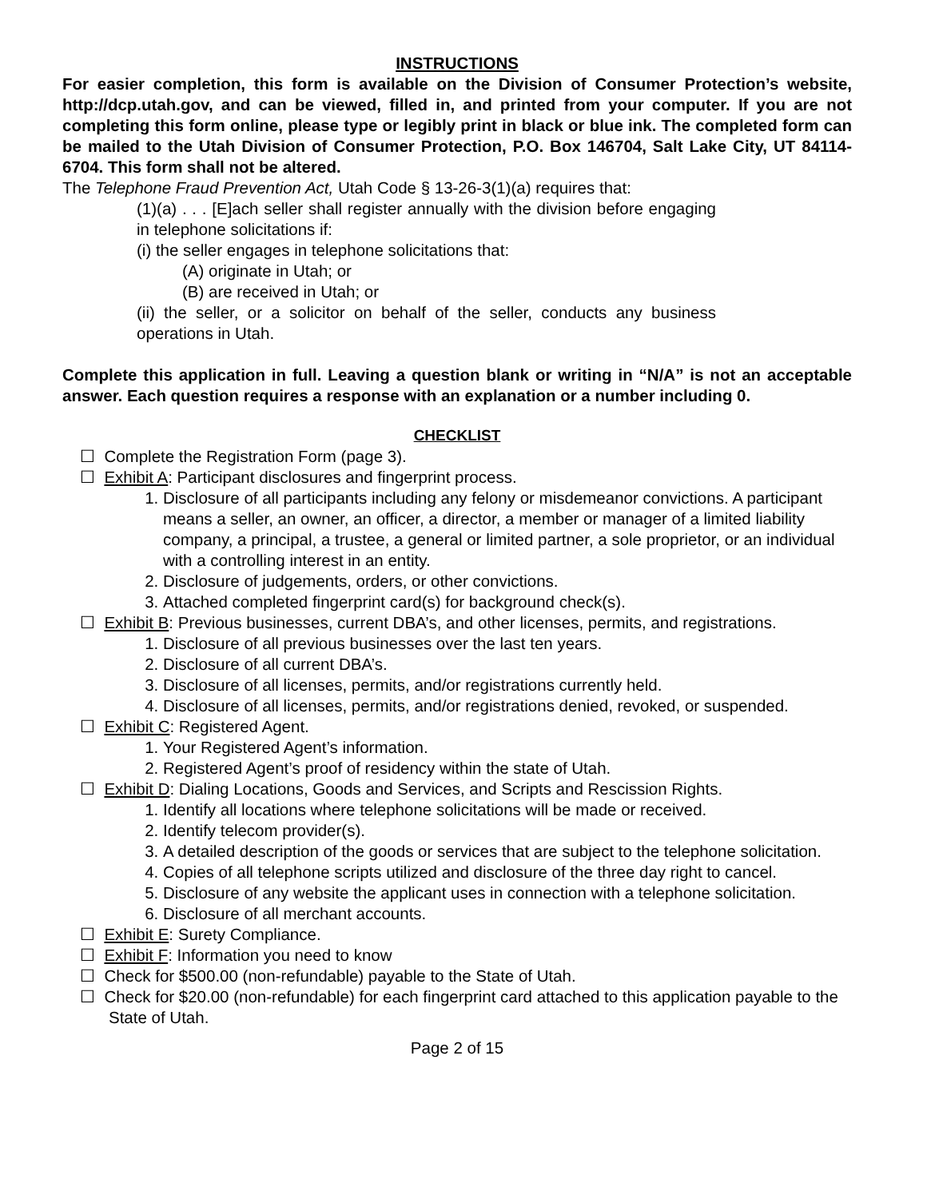INSTRUCTIONS
For easier completion, this form is available on the Division of Consumer Protection’s website, http://dcp.utah.gov, and can be viewed, filled in, and printed from your computer. If you are not completing this form online, please type or legibly print in black or blue ink. The completed form can be mailed to the Utah Division of Consumer Protection, P.O. Box 146704, Salt Lake City, UT 84114-6704. This form shall not be altered.
The Telephone Fraud Prevention Act, Utah Code § 13-26-3(1)(a) requires that:
(1)(a) . . . [E]ach seller shall register annually with the division before engaging in telephone solicitations if:
(i) the seller engages in telephone solicitations that:
(A) originate in Utah; or
(B) are received in Utah; or
(ii) the seller, or a solicitor on behalf of the seller, conducts any business operations in Utah.
Complete this application in full. Leaving a question blank or writing in “N/A” is not an acceptable answer. Each question requires a response with an explanation or a number including 0.
CHECKLIST
☐ Complete the Registration Form (page 3).
☐ Exhibit A: Participant disclosures and fingerprint process.
1. Disclosure of all participants including any felony or misdemeanor convictions. A participant means a seller, an owner, an officer, a director, a member or manager of a limited liability company, a principal, a trustee, a general or limited partner, a sole proprietor, or an individual with a controlling interest in an entity.
2. Disclosure of judgements, orders, or other convictions.
3. Attached completed fingerprint card(s) for background check(s).
☐ Exhibit B: Previous businesses, current DBA’s, and other licenses, permits, and registrations.
1. Disclosure of all previous businesses over the last ten years.
2. Disclosure of all current DBA’s.
3. Disclosure of all licenses, permits, and/or registrations currently held.
4. Disclosure of all licenses, permits, and/or registrations denied, revoked, or suspended.
☐ Exhibit C: Registered Agent.
1. Your Registered Agent’s information.
2. Registered Agent’s proof of residency within the state of Utah.
☐ Exhibit D: Dialing Locations, Goods and Services, and Scripts and Rescission Rights.
1. Identify all locations where telephone solicitations will be made or received.
2. Identify telecom provider(s).
3. A detailed description of the goods or services that are subject to the telephone solicitation.
4. Copies of all telephone scripts utilized and disclosure of the three day right to cancel.
5. Disclosure of any website the applicant uses in connection with a telephone solicitation.
6. Disclosure of all merchant accounts.
☐ Exhibit E: Surety Compliance.
☐ Exhibit F: Information you need to know
☐ Check for $500.00 (non-refundable) payable to the State of Utah.
☐ Check for $20.00 (non-refundable) for each fingerprint card attached to this application payable to the State of Utah.
Page 2 of 15